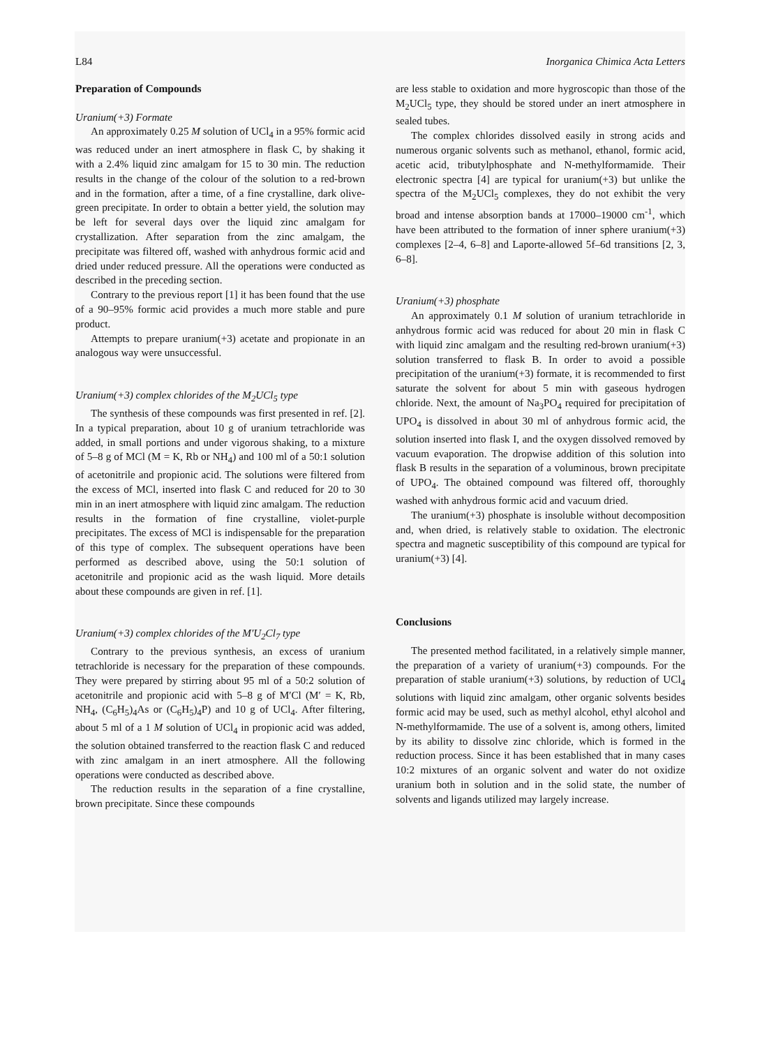L84 Inorganica Chimica Acta Letters
Preparation of Compounds
Uranium(+3) Formate
An approximately 0.25 M solution of UCl<sub>4</sub> in a 95% formic acid was reduced under an inert atmosphere in flask C, by shaking it with a 2.4% liquid zinc amalgam for 15 to 30 min. The reduction results in the change of the colour of the solution to a red-brown and in the formation, after a time, of a fine crystalline, dark olive-green precipitate. In order to obtain a better yield, the solution may be left for several days over the liquid zinc amalgam for crystallization. After separation from the zinc amalgam, the precipitate was filtered off, washed with anhydrous formic acid and dried under reduced pressure. All the operations were conducted as described in the preceding section.
Contrary to the previous report [1] it has been found that the use of a 90–95% formic acid provides a much more stable and pure product.
Attempts to prepare uranium(+3) acetate and propionate in an analogous way were unsuccessful.
Uranium(+3) complex chlorides of the M<sub>2</sub>UCl<sub>5</sub> type
The synthesis of these compounds was first presented in ref. [2]. In a typical preparation, about 10 g of uranium tetrachloride was added, in small portions and under vigorous shaking, to a mixture of 5–8 g of MCl (M = K, Rb or NH<sub>4</sub>) and 100 ml of a 50:1 solution of acetonitrile and propionic acid. The solutions were filtered from the excess of MCl, inserted into flask C and reduced for 20 to 30 min in an inert atmosphere with liquid zinc amalgam. The reduction results in the formation of fine crystalline, violet-purple precipitates. The excess of MCl is indispensable for the preparation of this type of complex. The subsequent operations have been performed as described above, using the 50:1 solution of acetonitrile and propionic acid as the wash liquid. More details about these compounds are given in ref. [1].
Uranium(+3) complex chlorides of the M′U<sub>2</sub>Cl<sub>7</sub> type
Contrary to the previous synthesis, an excess of uranium tetrachloride is necessary for the preparation of these compounds. They were prepared by stirring about 95 ml of a 50:2 solution of acetonitrile and propionic acid with 5–8 g of M′Cl (M′ = K, Rb, NH<sub>4</sub>, (C<sub>6</sub>H<sub>5</sub>)<sub>4</sub>As or (C<sub>6</sub>H<sub>5</sub>)<sub>4</sub>P) and 10 g of UCl<sub>4</sub>. After filtering, about 5 ml of a 1 M solution of UCl<sub>4</sub> in propionic acid was added, the solution obtained transferred to the reaction flask C and reduced with zinc amalgam in an inert atmosphere. All the following operations were conducted as described above.
The reduction results in the separation of a fine crystalline, brown precipitate. Since these compounds
are less stable to oxidation and more hygroscopic than those of the M<sub>2</sub>UCl<sub>5</sub> type, they should be stored under an inert atmosphere in sealed tubes.
The complex chlorides dissolved easily in strong acids and numerous organic solvents such as methanol, ethanol, formic acid, acetic acid, tributylphosphate and N-methylformamide. Their electronic spectra [4] are typical for uranium(+3) but unlike the spectra of the M<sub>2</sub>UCl<sub>5</sub> complexes, they do not exhibit the very broad and intense absorption bands at 17000–19000 cm<sup>-1</sup>, which have been attributed to the formation of inner sphere uranium(+3) complexes [2–4, 6–8] and Laporte-allowed 5f–6d transitions [2, 3, 6–8].
Uranium(+3) phosphate
An approximately 0.1 M solution of uranium tetrachloride in anhydrous formic acid was reduced for about 20 min in flask C with liquid zinc amalgam and the resulting red-brown uranium(+3) solution transferred to flask B. In order to avoid a possible precipitation of the uranium(+3) formate, it is recommended to first saturate the solvent for about 5 min with gaseous hydrogen chloride. Next, the amount of Na<sub>3</sub>PO<sub>4</sub> required for precipitation of UPO<sub>4</sub> is dissolved in about 30 ml of anhydrous formic acid, the solution inserted into flask I, and the oxygen dissolved removed by vacuum evaporation. The dropwise addition of this solution into flask B results in the separation of a voluminous, brown precipitate of UPO<sub>4</sub>. The obtained compound was filtered off, thoroughly washed with anhydrous formic acid and vacuum dried.
The uranium(+3) phosphate is insoluble without decomposition and, when dried, is relatively stable to oxidation. The electronic spectra and magnetic susceptibility of this compound are typical for uranium(+3) [4].
Conclusions
The presented method facilitated, in a relatively simple manner, the preparation of a variety of uranium(+3) compounds. For the preparation of stable uranium(+3) solutions, by reduction of UCl<sub>4</sub> solutions with liquid zinc amalgam, other organic solvents besides formic acid may be used, such as methyl alcohol, ethyl alcohol and N-methylformamide. The use of a solvent is, among others, limited by its ability to dissolve zinc chloride, which is formed in the reduction process. Since it has been established that in many cases 10:2 mixtures of an organic solvent and water do not oxidize uranium both in solution and in the solid state, the number of solvents and ligands utilized may largely increase.